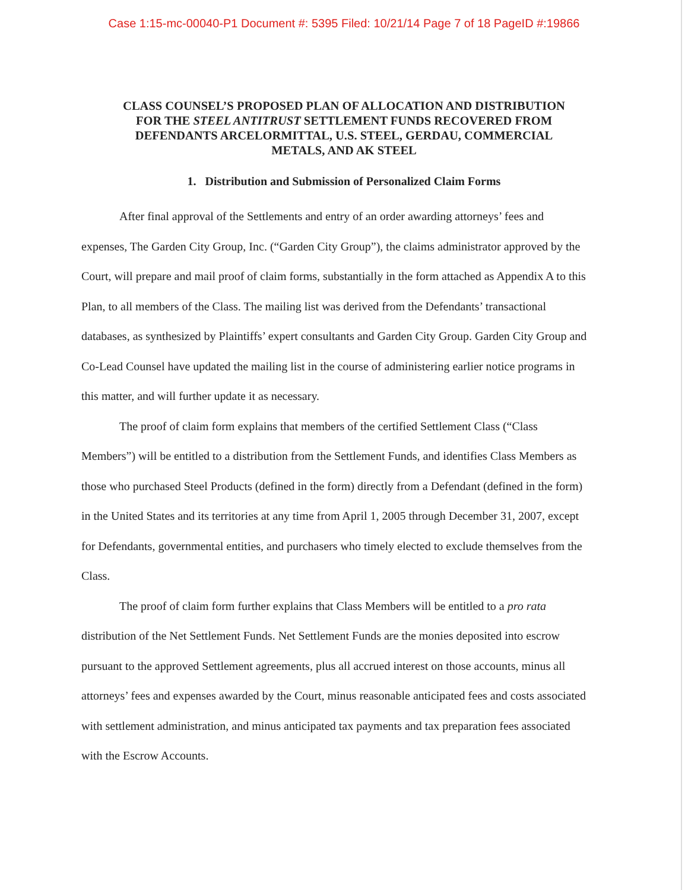Case 1:15-mc-00040-P1 Document #: 5395 Filed: 10/21/14 Page 7 of 18 PageID #:19866
CLASS COUNSEL’S PROPOSED PLAN OF ALLOCATION AND DISTRIBUTION
FOR THE STEEL ANTITRUST SETTLEMENT FUNDS RECOVERED FROM
DEFENDANTS ARCELORMITTAL, U.S. STEEL, GERDAU, COMMERCIAL
METALS, AND AK STEEL
1. Distribution and Submission of Personalized Claim Forms
After final approval of the Settlements and entry of an order awarding attorneys’ fees and expenses, The Garden City Group, Inc. (“Garden City Group”), the claims administrator approved by the Court, will prepare and mail proof of claim forms, substantially in the form attached as Appendix A to this Plan, to all members of the Class. The mailing list was derived from the Defendants’ transactional databases, as synthesized by Plaintiffs’ expert consultants and Garden City Group. Garden City Group and Co-Lead Counsel have updated the mailing list in the course of administering earlier notice programs in this matter, and will further update it as necessary.
The proof of claim form explains that members of the certified Settlement Class (“Class Members”) will be entitled to a distribution from the Settlement Funds, and identifies Class Members as those who purchased Steel Products (defined in the form) directly from a Defendant (defined in the form) in the United States and its territories at any time from April 1, 2005 through December 31, 2007, except for Defendants, governmental entities, and purchasers who timely elected to exclude themselves from the Class.
The proof of claim form further explains that Class Members will be entitled to a pro rata distribution of the Net Settlement Funds. Net Settlement Funds are the monies deposited into escrow pursuant to the approved Settlement agreements, plus all accrued interest on those accounts, minus all attorneys’ fees and expenses awarded by the Court, minus reasonable anticipated fees and costs associated with settlement administration, and minus anticipated tax payments and tax preparation fees associated with the Escrow Accounts.